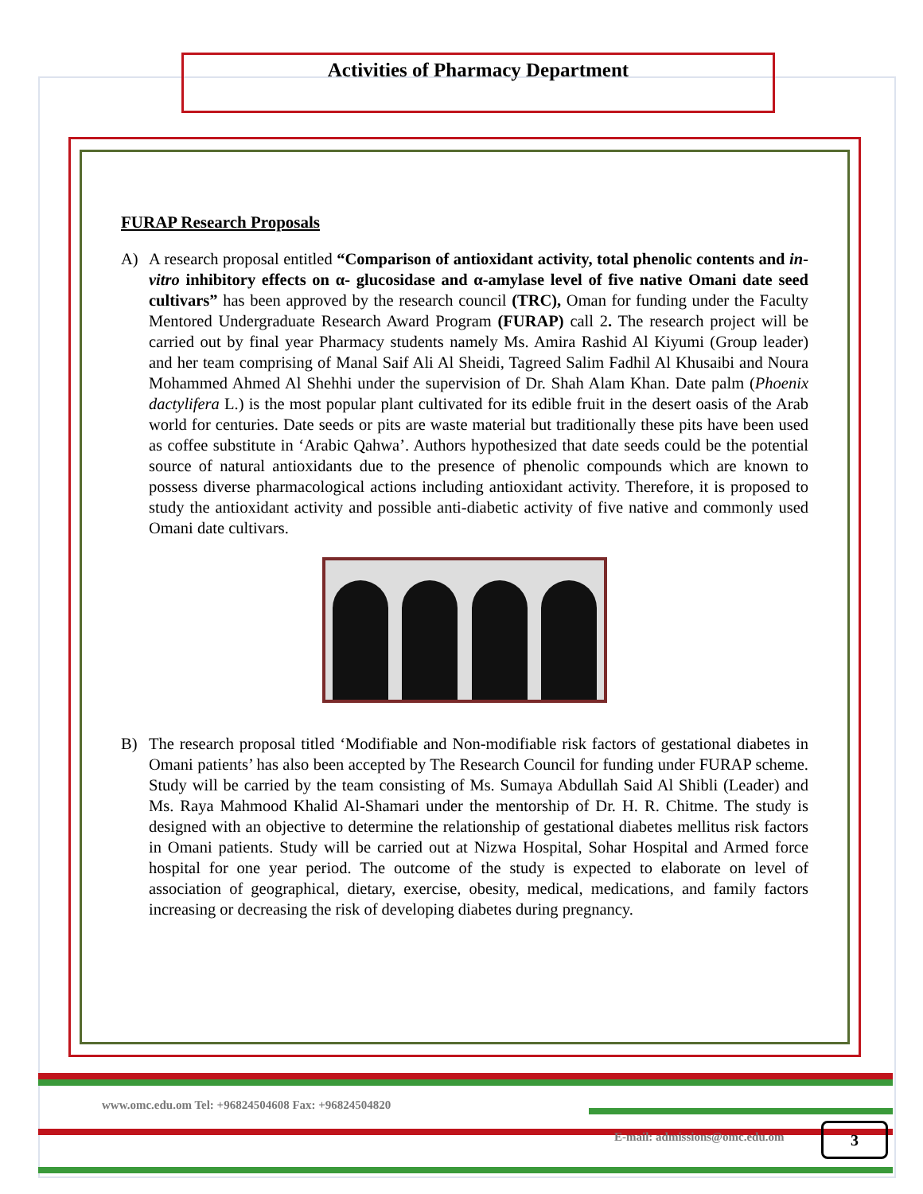Activities of Pharmacy Department
FURAP Research Proposals
A) A research proposal entitled “Comparison of antioxidant activity, total phenolic contents and in- vitro inhibitory effects on α- glucosidase and α-amylase level of five native Omani date seed cultivars” has been approved by the research council (TRC), Oman for funding under the Faculty Mentored Undergraduate Research Award Program (FURAP) call 2. The research project will be carried out by final year Pharmacy students namely Ms. Amira Rashid Al Kiyumi (Group leader) and her team comprising of Manal Saif Ali Al Sheidi, Tagreed Salim Fadhil Al Khusaibi and Noura Mohammed Ahmed Al Shehhi under the supervision of Dr. Shah Alam Khan. Date palm (Phoenix dactylifera L.) is the most popular plant cultivated for its edible fruit in the desert oasis of the Arab world for centuries. Date seeds or pits are waste material but traditionally these pits have been used as coffee substitute in ‘Arabic Qahwa’. Authors hypothesized that date seeds could be the potential source of natural antioxidants due to the presence of phenolic compounds which are known to possess diverse pharmacological actions including antioxidant activity. Therefore, it is proposed to study the antioxidant activity and possible anti-diabetic activity of five native and commonly used Omani date cultivars.
B) The research proposal titled ‘Modifiable and Non-modifiable risk factors of gestational diabetes in Omani patients’ has also been accepted by The Research Council for funding under FURAP scheme. Study will be carried by the team consisting of Ms. Sumaya Abdullah Said Al Shibli (Leader) and Ms. Raya Mahmood Khalid Al-Shamari under the mentorship of Dr. H. R. Chitme. The study is designed with an objective to determine the relationship of gestational diabetes mellitus risk factors in Omani patients. Study will be carried out at Nizwa Hospital, Sohar Hospital and Armed force hospital for one year period. The outcome of the study is expected to elaborate on level of association of geographical, dietary, exercise, obesity, medical, medications, and family factors increasing or decreasing the risk of developing diabetes during pregnancy.
www.omc.edu.om Tel: +96824504608 Fax: +96824504820
E-mail: admissions@omc.edu.om 3